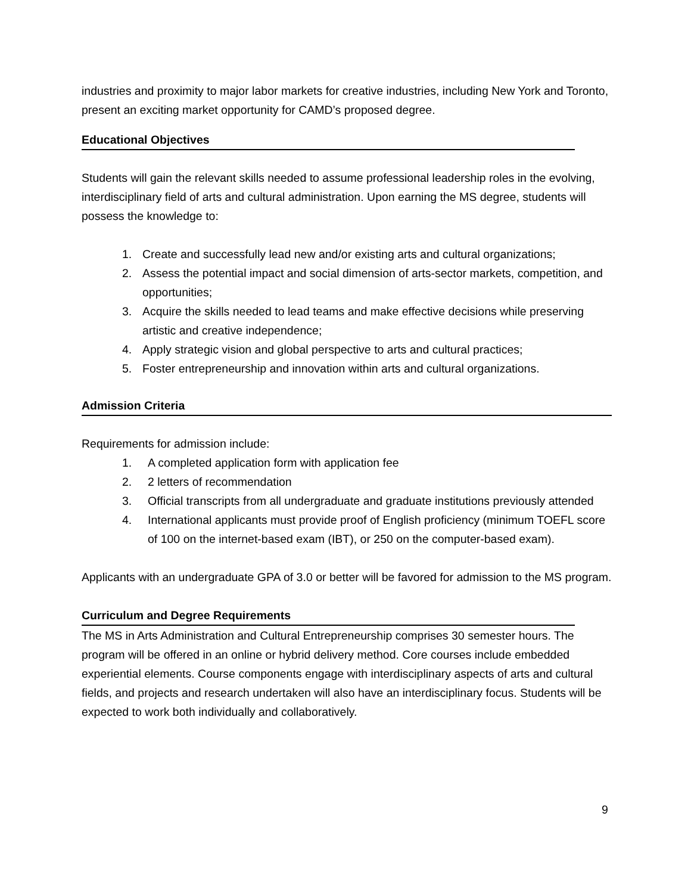industries and proximity to major labor markets for creative industries, including New York and Toronto, present an exciting market opportunity for CAMD’s proposed degree.
Educational Objectives
Students will gain the relevant skills needed to assume professional leadership roles in the evolving, interdisciplinary field of arts and cultural administration. Upon earning the MS degree, students will possess the knowledge to:
1. Create and successfully lead new and/or existing arts and cultural organizations;
2. Assess the potential impact and social dimension of arts-sector markets, competition, and opportunities;
3. Acquire the skills needed to lead teams and make effective decisions while preserving artistic and creative independence;
4. Apply strategic vision and global perspective to arts and cultural practices;
5. Foster entrepreneurship and innovation within arts and cultural organizations.
Admission Criteria
Requirements for admission include:
1. A completed application form with application fee
2. 2 letters of recommendation
3. Official transcripts from all undergraduate and graduate institutions previously attended
4. International applicants must provide proof of English proficiency (minimum TOEFL score of 100 on the internet-based exam (IBT), or 250 on the computer-based exam).
Applicants with an undergraduate GPA of 3.0 or better will be favored for admission to the MS program.
Curriculum and Degree Requirements
The MS in Arts Administration and Cultural Entrepreneurship comprises 30 semester hours. The program will be offered in an online or hybrid delivery method. Core courses include embedded experiential elements. Course components engage with interdisciplinary aspects of arts and cultural fields, and projects and research undertaken will also have an interdisciplinary focus. Students will be expected to work both individually and collaboratively.
9